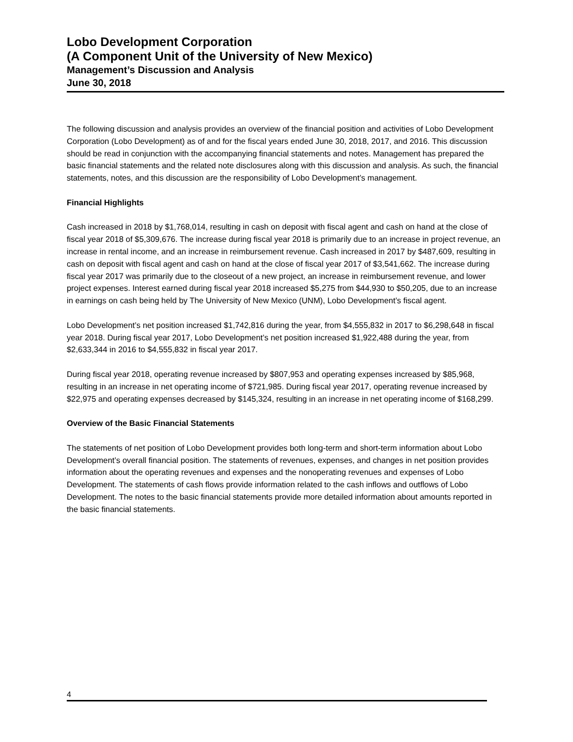Lobo Development Corporation
(A Component Unit of the University of New Mexico)
Management’s Discussion and Analysis
June 30, 2018
The following discussion and analysis provides an overview of the financial position and activities of Lobo Development Corporation (Lobo Development) as of and for the fiscal years ended June 30, 2018, 2017, and 2016. This discussion should be read in conjunction with the accompanying financial statements and notes. Management has prepared the basic financial statements and the related note disclosures along with this discussion and analysis. As such, the financial statements, notes, and this discussion are the responsibility of Lobo Development’s management.
Financial Highlights
Cash increased in 2018 by $1,768,014, resulting in cash on deposit with fiscal agent and cash on hand at the close of fiscal year 2018 of $5,309,676. The increase during fiscal year 2018 is primarily due to an increase in project revenue, an increase in rental income, and an increase in reimbursement revenue. Cash increased in 2017 by $487,609, resulting in cash on deposit with fiscal agent and cash on hand at the close of fiscal year 2017 of $3,541,662. The increase during fiscal year 2017 was primarily due to the closeout of a new project, an increase in reimbursement revenue, and lower project expenses. Interest earned during fiscal year 2018 increased $5,275 from $44,930 to $50,205, due to an increase in earnings on cash being held by The University of New Mexico (UNM), Lobo Development’s fiscal agent.
Lobo Development’s net position increased $1,742,816 during the year, from $4,555,832 in 2017 to $6,298,648 in fiscal year 2018. During fiscal year 2017, Lobo Development’s net position increased $1,922,488 during the year, from $2,633,344 in 2016 to $4,555,832 in fiscal year 2017.
During fiscal year 2018, operating revenue increased by $807,953 and operating expenses increased by $85,968, resulting in an increase in net operating income of $721,985. During fiscal year 2017, operating revenue increased by $22,975 and operating expenses decreased by $145,324, resulting in an increase in net operating income of $168,299.
Overview of the Basic Financial Statements
The statements of net position of Lobo Development provides both long-term and short-term information about Lobo Development’s overall financial position. The statements of revenues, expenses, and changes in net position provides information about the operating revenues and expenses and the nonoperating revenues and expenses of Lobo Development. The statements of cash flows provide information related to the cash inflows and outflows of Lobo Development. The notes to the basic financial statements provide more detailed information about amounts reported in the basic financial statements.
4